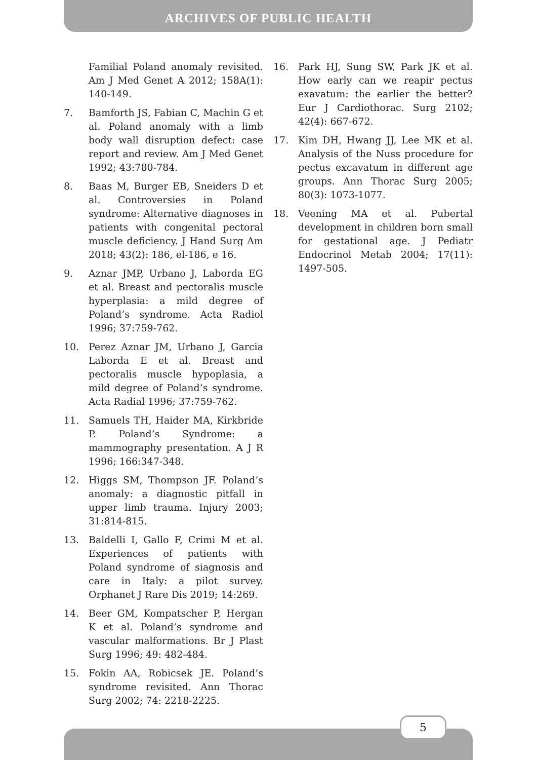ARCHIVES OF PUBLIC HEALTH
Familial Poland anomaly revisited. Am J Med Genet A 2012; 158A(1): 140-149.
7. Bamforth JS, Fabian C, Machin G et al. Poland anomaly with a limb body wall disruption defect: case report and review. Am J Med Genet 1992; 43:780-784.
8. Baas M, Burger EB, Sneiders D et al. Controversies in Poland syndrome: Alternative diagnoses in patients with congenital pectoral muscle deficiency. J Hand Surg Am 2018; 43(2): 186, el-186, e 16.
9. Aznar JMP, Urbano J, Laborda EG et al. Breast and pectoralis muscle hyperplasia: a mild degree of Poland’s syndrome. Acta Radiol 1996; 37:759-762.
10. Perez Aznar JM, Urbano J, Garcia Laborda E et al. Breast and pectoralis muscle hypoplasia, a mild degree of Poland’s syndrome. Acta Radial 1996; 37:759-762.
11. Samuels TH, Haider MA, Kirkbride P. Poland’s Syndrome: a mammography presentation. A J R 1996; 166:347-348.
12. Higgs SM, Thompson JF. Poland’s anomaly: a diagnostic pitfall in upper limb trauma. Injury 2003; 31:814-815.
13. Baldelli I, Gallo F, Crimi M et al. Experiences of patients with Poland syndrome of siagnosis and care in Italy: a pilot survey. Orphanet J Rare Dis 2019; 14:269.
14. Beer GM, Kompatscher P, Hergan K et al. Poland’s syndrome and vascular malformations. Br J Plast Surg 1996; 49: 482-484.
15. Fokin AA, Robicsek JE. Poland’s syndrome revisited. Ann Thorac Surg 2002; 74: 2218-2225.
16. Park HJ, Sung SW, Park JK et al. How early can we reapir pectus exavatum: the earlier the better? Eur J Cardiothorac. Surg 2102; 42(4): 667-672.
17. Kim DH, Hwang JJ, Lee MK et al. Analysis of the Nuss procedure for pectus excavatum in different age groups. Ann Thorac Surg 2005; 80(3): 1073-1077.
18. Veening MA et al. Pubertal development in children born small for gestational age. J Pediatr Endocrinol Metab 2004; 17(11): 1497-505.
5